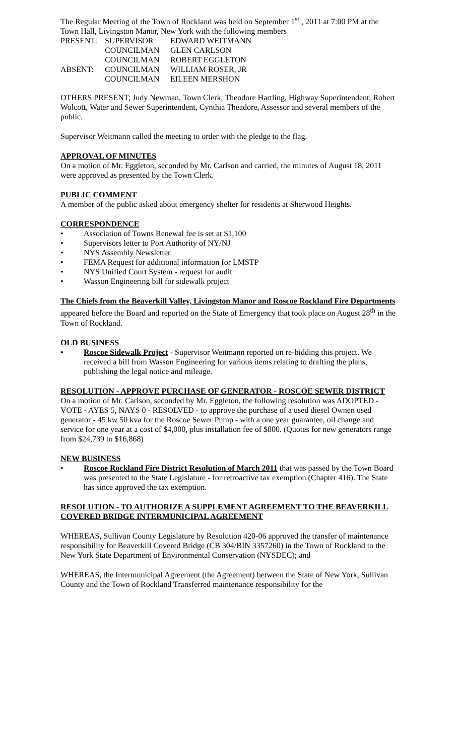The Regular Meeting of the Town of Rockland was held on September 1<sup>st</sup> , 2011 at 7:00 PM at the Town Hall, Livingston Manor, New York with the following members
| PRESENT: | SUPERVISOR | EDWARD WEITMANN |
| | COUNCILMAN | GLEN CARLSON |
| | COUNCILMAN | ROBERT EGGLETON |
| ABSENT: | COUNCILMAN | WILLIAM ROSER, JR |
| | COUNCILMAN | EILEEN MERSHON |
OTHERS PRESENT; Judy Newman, Town Clerk, Theodore Hartling, Highway Superintendent, Robert Wolcott, Water and Sewer Superintendent, Cynthia Theadore, Assessor and several members of the public.
Supervisor Weitmann called the meeting to order with the pledge to the flag.
APPROVAL OF MINUTES
On a motion of Mr. Eggleton, seconded by Mr. Carlson and carried, the minutes of August 18, 2011 were approved as presented by the Town Clerk.
PUBLIC COMMENT
A member of the public asked about emergency shelter for residents at Sherwood Heights.
CORRESPONDENCE
• Association of Towns Renewal fee is set at $1,100
• Supervisors letter to Port Authority of NY/NJ
• NYS Assembly Newsletter
• FEMA Request for additional information for LMSTP
• NYS Unified Court System - request for audit
• Wasson Engineering bill for sidewalk project
The Chiefs from the Beaverkill Valley, Livingston Manor and Roscoe Rockland Fire Departments appeared before the Board and reported on the State of Emergency that took place on August 28<sup>th</sup> in the Town of Rockland.
OLD BUSINESS
• Roscoe Sidewalk Project - Supervisor Weitmann reported on re-bidding this project. We received a bill from Wasson Engineering for various items relating to drafting the plans, publishing the legal notice and mileage.
RESOLUTION - APPROVE PURCHASE OF GENERATOR - ROSCOE SEWER DISTRICT
On a motion of Mr. Carlson, seconded by Mr. Eggleton, the following resolution was ADOPTED - VOTE - AYES 5, NAYS 0 - RESOLVED - to approve the purchase of a used diesel Ownen used generator - 45 kw 50 kva for the Roscoe Sewer Pump - with a one year guarantee, oil change and service for one year at a cost of $4,000, plus installation fee of $800. (Quotes for new generators range from $24,739 to $16,868)
NEW BUSINESS
• Roscoe Rockland Fire District Resolution of March 2011 that was passed by the Town Board was presented to the State Legislature - for retroactive tax exemption (Chapter 416). The State has since approved the tax exemption.
RESOLUTION - TO AUTHORIZE A SUPPLEMENT AGREEMENT TO THE BEAVERKILL COVERED BRIDGE INTERMUNICIPAL AGREEMENT
WHEREAS, Sullivan County Legislature by Resolution 420-06 approved the transfer of maintenance responsibility for Beaverkill Covered Bridge (CB 304/BIN 3357260) in the Town of Rockland to the New York State Department of Environmental Conservation (NYSDEC); and
WHEREAS, the Intermunicipal Agreement (the Agreement) between the State of New York, Sullivan County and the Town of Rockland Transferred maintenance responsibility for the